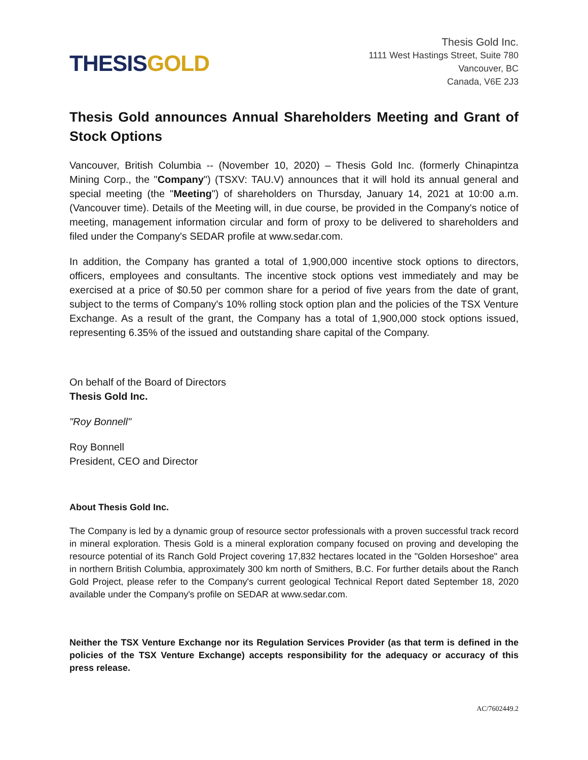THESIS GOLD
Thesis Gold Inc.
1111 West Hastings Street, Suite 780
Vancouver, BC
Canada, V6E 2J3
Thesis Gold announces Annual Shareholders Meeting and Grant of Stock Options
Vancouver, British Columbia -- (November 10, 2020) – Thesis Gold Inc. (formerly Chinapintza Mining Corp., the "Company") (TSXV: TAU.V) announces that it will hold its annual general and special meeting (the "Meeting") of shareholders on Thursday, January 14, 2021 at 10:00 a.m. (Vancouver time). Details of the Meeting will, in due course, be provided in the Company's notice of meeting, management information circular and form of proxy to be delivered to shareholders and filed under the Company's SEDAR profile at www.sedar.com.
In addition, the Company has granted a total of 1,900,000 incentive stock options to directors, officers, employees and consultants. The incentive stock options vest immediately and may be exercised at a price of $0.50 per common share for a period of five years from the date of grant, subject to the terms of Company's 10% rolling stock option plan and the policies of the TSX Venture Exchange. As a result of the grant, the Company has a total of 1,900,000 stock options issued, representing 6.35% of the issued and outstanding share capital of the Company.
On behalf of the Board of Directors
Thesis Gold Inc.
"Roy Bonnell"
Roy Bonnell
President, CEO and Director
About Thesis Gold Inc.
The Company is led by a dynamic group of resource sector professionals with a proven successful track record in mineral exploration. Thesis Gold is a mineral exploration company focused on proving and developing the resource potential of its Ranch Gold Project covering 17,832 hectares located in the "Golden Horseshoe" area in northern British Columbia, approximately 300 km north of Smithers, B.C. For further details about the Ranch Gold Project, please refer to the Company's current geological Technical Report dated September 18, 2020 available under the Company's profile on SEDAR at www.sedar.com.
Neither the TSX Venture Exchange nor its Regulation Services Provider (as that term is defined in the policies of the TSX Venture Exchange) accepts responsibility for the adequacy or accuracy of this press release.
AC/7602449.2